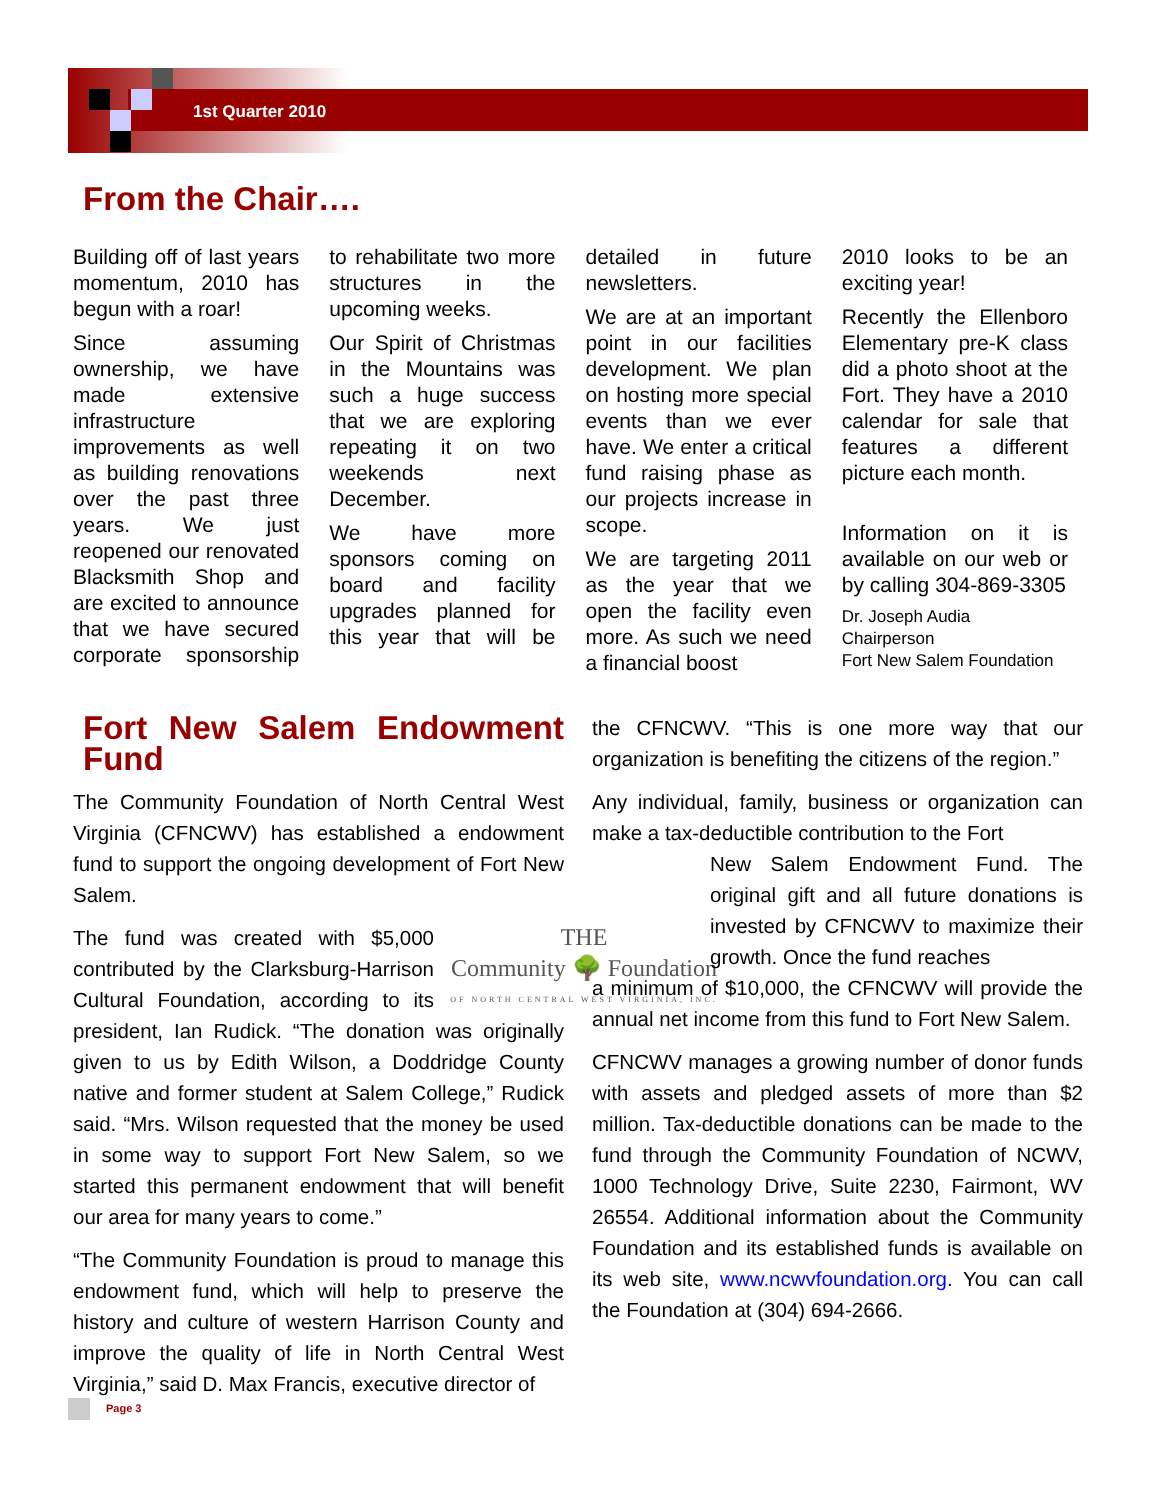1st Quarter 2010
From the Chair….
Building off of last years momentum, 2010 has begun with a roar!
Since assuming ownership, we have made extensive infrastructure improvements as well as building renovations over the past three years. We just reopened our renovated Blacksmith Shop and are excited to announce that we have secured corporate sponsorship to rehabilitate two more structures in the upcoming weeks.
Our Spirit of Christmas in the Mountains was such a huge success that we are exploring repeating it on two weekends next December.
We have more sponsors coming on board and facility upgrades planned for this year that will be detailed in future newsletters.
We are at an important point in our facilities development. We plan on hosting more special events than we ever have. We enter a critical fund raising phase as our projects increase in scope.
We are targeting 2011 as the year that we open the facility even more. As such we need a financial boost
2010 looks to be an exciting year!
Recently the Ellenboro Elementary pre-K class did a photo shoot at the Fort. They have a 2010 calendar for sale that features a different picture each month.
Information on it is available on our web or by calling 304-869-3305
Dr. Joseph Audia
Chairperson
Fort New Salem Foundation
Fort New Salem Endowment Fund
The Community Foundation of North Central West Virginia (CFNCWV) has established a endowment fund to support the ongoing development of Fort New Salem.
THE
Community 🌳 Foundation
OF NORTH CENTRAL WEST VIRGINIA, INC. The fund was created with $5,000 contributed by the Clarksburg-Harrison Cultural Foundation, according to its president, Ian Rudick. “The donation was originally given to us by Edith Wilson, a Doddridge County native and former student at Salem College,” Rudick said. “Mrs. Wilson requested that the money be used in some way to support Fort New Salem, so we started this permanent endowment that will benefit our area for many years to come.”
“The Community Foundation is proud to manage this endowment fund, which will help to preserve the history and culture of western Harrison County and improve the quality of life in North Central West Virginia,” said D. Max Francis, executive director of
the CFNCWV. “This is one more way that our organization is benefiting the citizens of the region.”
Any individual, family, business or organization can make a tax-deductible contribution to the Fort
New Salem Endowment Fund. The original gift and all future donations is invested by CFNCWV to maximize their growth. Once the fund reaches
a minimum of $10,000, the CFNCWV will provide the annual net income from this fund to Fort New Salem.
CFNCWV manages a growing number of donor funds with assets and pledged assets of more than $2 million. Tax-deductible donations can be made to the fund through the Community Foundation of NCWV, 1000 Technology Drive, Suite 2230, Fairmont, WV 26554. Additional information about the Community Foundation and its established funds is available on its web site, www.ncwvfoundation.org. You can call the Foundation at (304) 694-2666.
Page 3